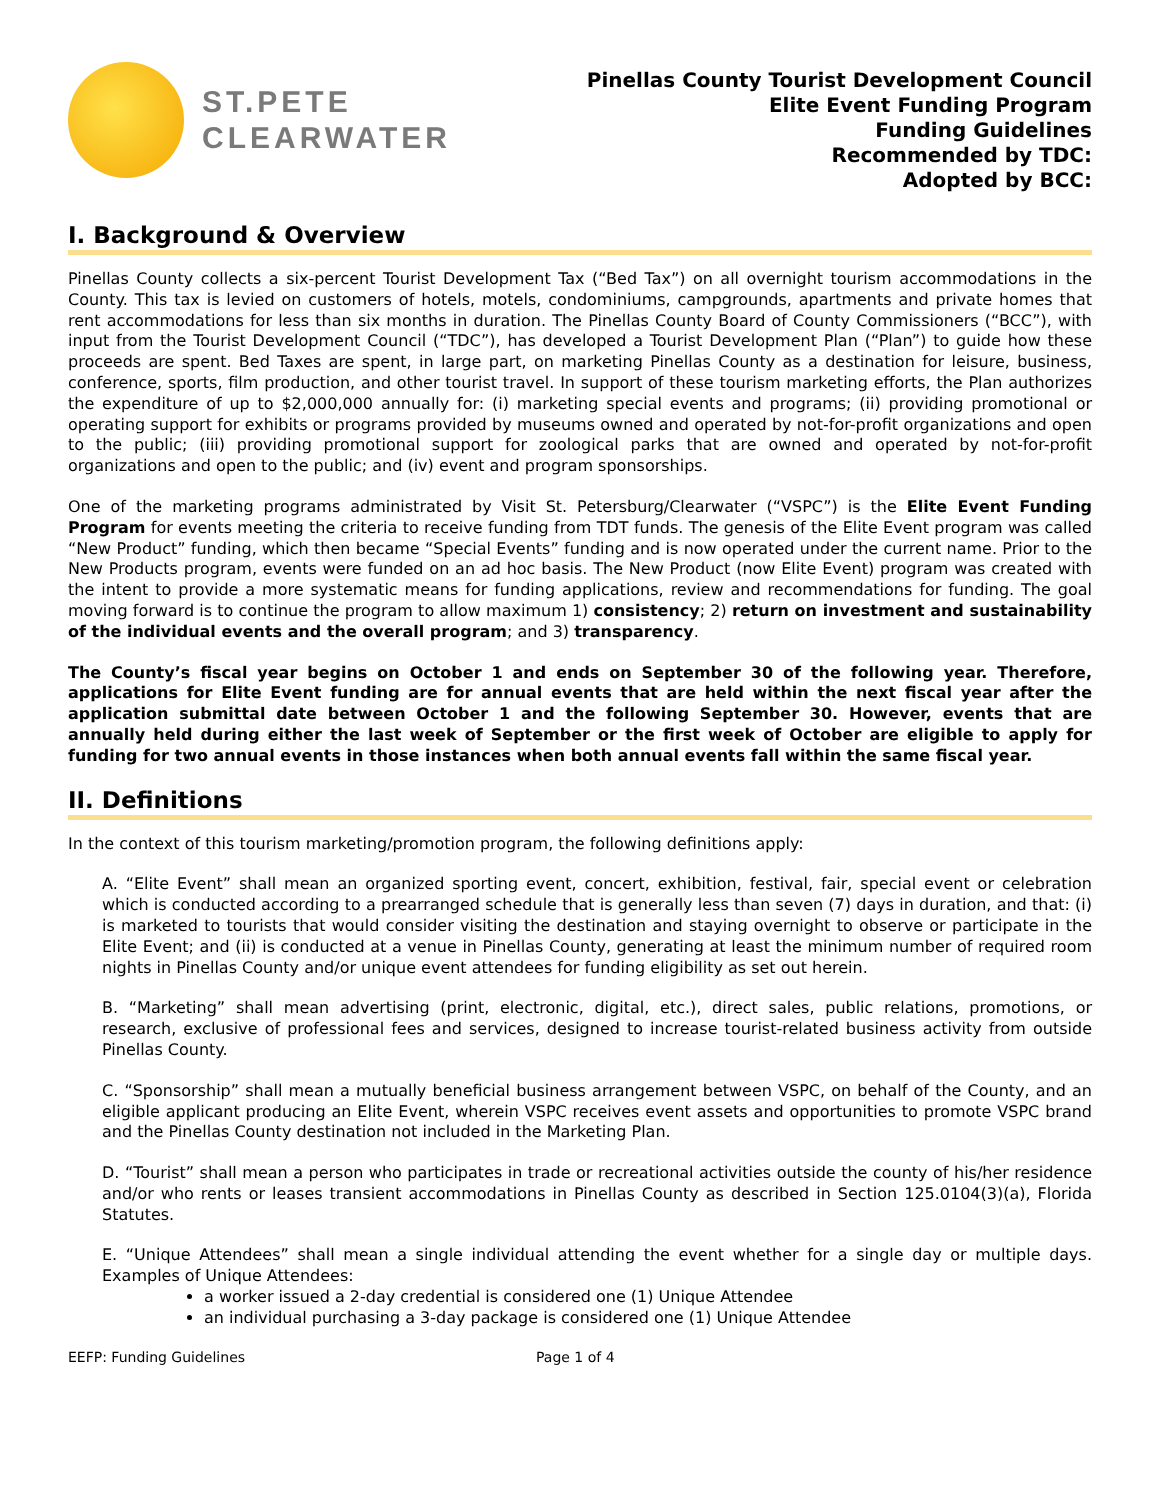ST.PETE
CLEARWATER
Pinellas County Tourist Development Council
Elite Event Funding Program
Funding Guidelines
Recommended by TDC:
Adopted by BCC:
I. Background & Overview
Pinellas County collects a six-percent Tourist Development Tax (“Bed Tax”) on all overnight tourism accommodations in the County. This tax is levied on customers of hotels, motels, condominiums, campgrounds, apartments and private homes that rent accommodations for less than six months in duration. The Pinellas County Board of County Commissioners (“BCC”), with input from the Tourist Development Council (“TDC”), has developed a Tourist Development Plan (“Plan”) to guide how these proceeds are spent. Bed Taxes are spent, in large part, on marketing Pinellas County as a destination for leisure, business, conference, sports, film production, and other tourist travel. In support of these tourism marketing efforts, the Plan authorizes the expenditure of up to $2,000,000 annually for: (i) marketing special events and programs; (ii) providing promotional or operating support for exhibits or programs provided by museums owned and operated by not-for-profit organizations and open to the public; (iii) providing promotional support for zoological parks that are owned and operated by not-for-profit organizations and open to the public; and (iv) event and program sponsorships.
One of the marketing programs administrated by Visit St. Petersburg/Clearwater (“VSPC”) is the Elite Event Funding Program for events meeting the criteria to receive funding from TDT funds. The genesis of the Elite Event program was called “New Product” funding, which then became “Special Events” funding and is now operated under the current name. Prior to the New Products program, events were funded on an ad hoc basis. The New Product (now Elite Event) program was created with the intent to provide a more systematic means for funding applications, review and recommendations for funding. The goal moving forward is to continue the program to allow maximum 1) consistency; 2) return on investment and sustainability of the individual events and the overall program; and 3) transparency.
The County’s fiscal year begins on October 1 and ends on September 30 of the following year. Therefore, applications for Elite Event funding are for annual events that are held within the next fiscal year after the application submittal date between October 1 and the following September 30. However, events that are annually held during either the last week of September or the first week of October are eligible to apply for funding for two annual events in those instances when both annual events fall within the same fiscal year.
II. Definitions
In the context of this tourism marketing/promotion program, the following definitions apply:
A. “Elite Event” shall mean an organized sporting event, concert, exhibition, festival, fair, special event or celebration which is conducted according to a prearranged schedule that is generally less than seven (7) days in duration, and that: (i) is marketed to tourists that would consider visiting the destination and staying overnight to observe or participate in the Elite Event; and (ii) is conducted at a venue in Pinellas County, generating at least the minimum number of required room nights in Pinellas County and/or unique event attendees for funding eligibility as set out herein.
B. “Marketing” shall mean advertising (print, electronic, digital, etc.), direct sales, public relations, promotions, or research, exclusive of professional fees and services, designed to increase tourist-related business activity from outside Pinellas County.
C. “Sponsorship” shall mean a mutually beneficial business arrangement between VSPC, on behalf of the County, and an eligible applicant producing an Elite Event, wherein VSPC receives event assets and opportunities to promote VSPC brand and the Pinellas County destination not included in the Marketing Plan.
D. “Tourist” shall mean a person who participates in trade or recreational activities outside the county of his/her residence and/or who rents or leases transient accommodations in Pinellas County as described in Section 125.0104(3)(a), Florida Statutes.
E. “Unique Attendees” shall mean a single individual attending the event whether for a single day or multiple days. Examples of Unique Attendees:
a worker issued a 2-day credential is considered one (1) Unique Attendee
an individual purchasing a 3-day package is considered one (1) Unique Attendee
EEFP: Funding Guidelines Page 1 of 4